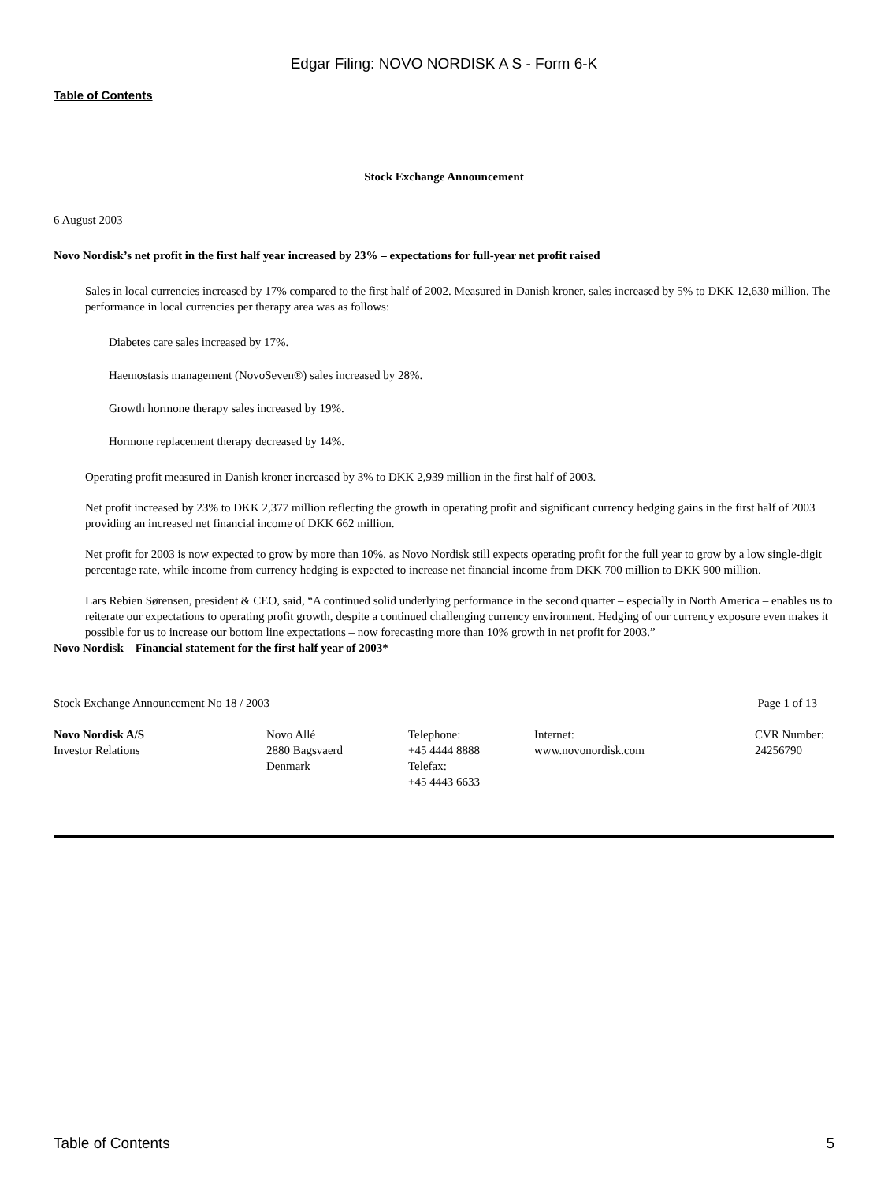Edgar Filing: NOVO NORDISK A S - Form 6-K
Table of Contents
Stock Exchange Announcement
6 August 2003
Novo Nordisk’s net profit in the first half year increased by 23% – expectations for full-year net profit raised
Sales in local currencies increased by 17% compared to the first half of 2002. Measured in Danish kroner, sales increased by 5% to DKK 12,630 million. The performance in local currencies per therapy area was as follows:
Diabetes care sales increased by 17%.
Haemostasis management (NovoSeven®) sales increased by 28%.
Growth hormone therapy sales increased by 19%.
Hormone replacement therapy decreased by 14%.
Operating profit measured in Danish kroner increased by 3% to DKK 2,939 million in the first half of 2003.
Net profit increased by 23% to DKK 2,377 million reflecting the growth in operating profit and significant currency hedging gains in the first half of 2003 providing an increased net financial income of DKK 662 million.
Net profit for 2003 is now expected to grow by more than 10%, as Novo Nordisk still expects operating profit for the full year to grow by a low single-digit percentage rate, while income from currency hedging is expected to increase net financial income from DKK 700 million to DKK 900 million.
Lars Rebien Sørensen, president & CEO, said, “A continued solid underlying performance in the second quarter – especially in North America – enables us to reiterate our expectations to operating profit growth, despite a continued challenging currency environment. Hedging of our currency exposure even makes it possible for us to increase our bottom line expectations – now forecasting more than 10% growth in net profit for 2003.”
Novo Nordisk – Financial statement for the first half year of 2003*
| Stock Exchange Announcement No 18 / 2003 | Page 1 of 13 |
| Novo Nordisk A/S Investor Relations | Novo Allé 2880 Bagsvaerd Denmark | Telephone: +45 4444 8888 Telefax: +45 4443 6633 | Internet: www.novonordisk.com | CVR Number: 24256790 |
Table of Contents 5